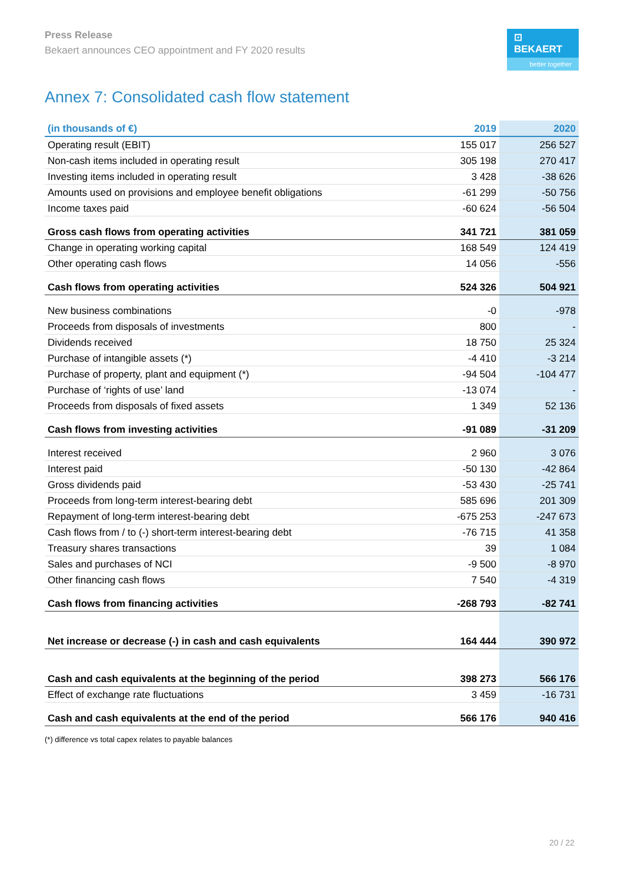Press Release
Bekaert announces CEO appointment and FY 2020 results
⊡ BEKAERT
better together
Annex 7: Consolidated cash flow statement
| (in thousands of €) | 2019 | 2020 |
| --- | --- | --- |
| Operating result (EBIT) | 155 017 | 256 527 |
| Non-cash items included in operating result | 305 198 | 270 417 |
| Investing items included in operating result | 3 428 | -38 626 |
| Amounts used on provisions and employee benefit obligations | -61 299 | -50 756 |
| Income taxes paid | -60 624 | -56 504 |
| Gross cash flows from operating activities | 341 721 | 381 059 |
| Change in operating working capital | 168 549 | 124 419 |
| Other operating cash flows | 14 056 | -556 |
| Cash flows from operating activities | 524 326 | 504 921 |
| New business combinations | -0 | -978 |
| Proceeds from disposals of investments | 800 | - |
| Dividends received | 18 750 | 25 324 |
| Purchase of intangible assets (*) | -4 410 | -3 214 |
| Purchase of property, plant and equipment (*) | -94 504 | -104 477 |
| Purchase of ‘rights of use’ land | -13 074 | - |
| Proceeds from disposals of fixed assets | 1 349 | 52 136 |
| Cash flows from investing activities | -91 089 | -31 209 |
| Interest received | 2 960 | 3 076 |
| Interest paid | -50 130 | -42 864 |
| Gross dividends paid | -53 430 | -25 741 |
| Proceeds from long-term interest-bearing debt | 585 696 | 201 309 |
| Repayment of long-term interest-bearing debt | -675 253 | -247 673 |
| Cash flows from / to (-) short-term interest-bearing debt | -76 715 | 41 358 |
| Treasury shares transactions | 39 | 1 084 |
| Sales and purchases of NCI | -9 500 | -8 970 |
| Other financing cash flows | 7 540 | -4 319 |
| Cash flows from financing activities | -268 793 | -82 741 |
| Net increase or decrease (-) in cash and cash equivalents | 164 444 | 390 972 |
| Cash and cash equivalents at the beginning of the period | 398 273 | 566 176 |
| Effect of exchange rate fluctuations | 3 459 | -16 731 |
| Cash and cash equivalents at the end of the period | 566 176 | 940 416 |
(*) difference vs total capex relates to payable balances
20 / 22